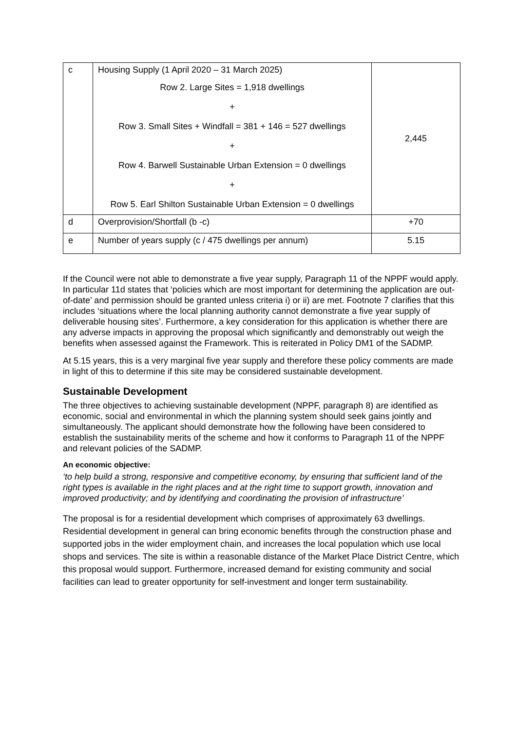| c | Housing Supply (1 April 2020 – 31 March 2025) Row 2. Large Sites = 1,918 dwellings + Row 3. Small Sites + Windfall = 381 + 146 = 527 dwellings + Row 4. Barwell Sustainable Urban Extension = 0 dwellings + Row 5. Earl Shilton Sustainable Urban Extension = 0 dwellings | 2,445 |
| d | Overprovision/Shortfall (b -c) | +70 |
| e | Number of years supply (c / 475 dwellings per annum) | 5.15 |
If the Council were not able to demonstrate a five year supply, Paragraph 11 of the NPPF would apply. In particular 11d states that ‘policies which are most important for determining the application are out-of-date’ and permission should be granted unless criteria i) or ii) are met. Footnote 7 clarifies that this includes ‘situations where the local planning authority cannot demonstrate a five year supply of deliverable housing sites’. Furthermore, a key consideration for this application is whether there are any adverse impacts in approving the proposal which significantly and demonstrably out weigh the benefits when assessed against the Framework. This is reiterated in Policy DM1 of the SADMP.
At 5.15 years, this is a very marginal five year supply and therefore these policy comments are made in light of this to determine if this site may be considered sustainable development.
Sustainable Development
The three objectives to achieving sustainable development (NPPF, paragraph 8) are identified as economic, social and environmental in which the planning system should seek gains jointly and simultaneously. The applicant should demonstrate how the following have been considered to establish the sustainability merits of the scheme and how it conforms to Paragraph 11 of the NPPF and relevant policies of the SADMP.
An economic objective:
‘to help build a strong, responsive and competitive economy, by ensuring that sufficient land of the right types is available in the right places and at the right time to support growth, innovation and improved productivity; and by identifying and coordinating the provision of infrastructure’
The proposal is for a residential development which comprises of approximately 63 dwellings. Residential development in general can bring economic benefits through the construction phase and supported jobs in the wider employment chain, and increases the local population which use local shops and services. The site is within a reasonable distance of the Market Place District Centre, which this proposal would support. Furthermore, increased demand for existing community and social facilities can lead to greater opportunity for self-investment and longer term sustainability.